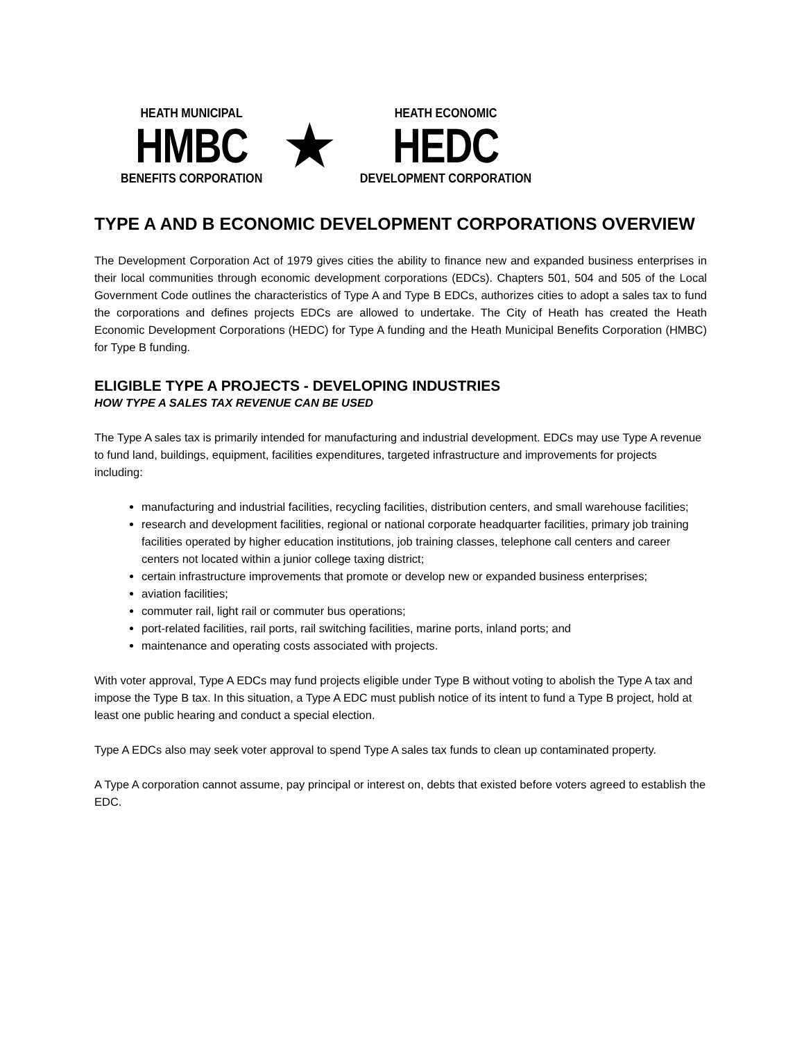HEATH MUNICIPAL
HMBC
BENEFITS CORPORATION
★
HEATH ECONOMIC
HEDC
DEVELOPMENT CORPORATION
TYPE A AND B ECONOMIC DEVELOPMENT CORPORATIONS OVERVIEW
The Development Corporation Act of 1979 gives cities the ability to finance new and expanded business enterprises in their local communities through economic development corporations (EDCs). Chapters 501, 504 and 505 of the Local Government Code outlines the characteristics of Type A and Type B EDCs, authorizes cities to adopt a sales tax to fund the corporations and defines projects EDCs are allowed to undertake. The City of Heath has created the Heath Economic Development Corporations (HEDC) for Type A funding and the Heath Municipal Benefits Corporation (HMBC) for Type B funding.
ELIGIBLE TYPE A PROJECTS - DEVELOPING INDUSTRIES
HOW TYPE A SALES TAX REVENUE CAN BE USED
The Type A sales tax is primarily intended for manufacturing and industrial development. EDCs may use Type A revenue to fund land, buildings, equipment, facilities expenditures, targeted infrastructure and improvements for projects including:
manufacturing and industrial facilities, recycling facilities, distribution centers, and small warehouse facilities;
research and development facilities, regional or national corporate headquarter facilities, primary job training facilities operated by higher education institutions, job training classes, telephone call centers and career centers not located within a junior college taxing district;
certain infrastructure improvements that promote or develop new or expanded business enterprises;
aviation facilities;
commuter rail, light rail or commuter bus operations;
port-related facilities, rail ports, rail switching facilities, marine ports, inland ports; and
maintenance and operating costs associated with projects.
With voter approval, Type A EDCs may fund projects eligible under Type B without voting to abolish the Type A tax and impose the Type B tax. In this situation, a Type A EDC must publish notice of its intent to fund a Type B project, hold at least one public hearing and conduct a special election.
Type A EDCs also may seek voter approval to spend Type A sales tax funds to clean up contaminated property.
A Type A corporation cannot assume, pay principal or interest on, debts that existed before voters agreed to establish the EDC.